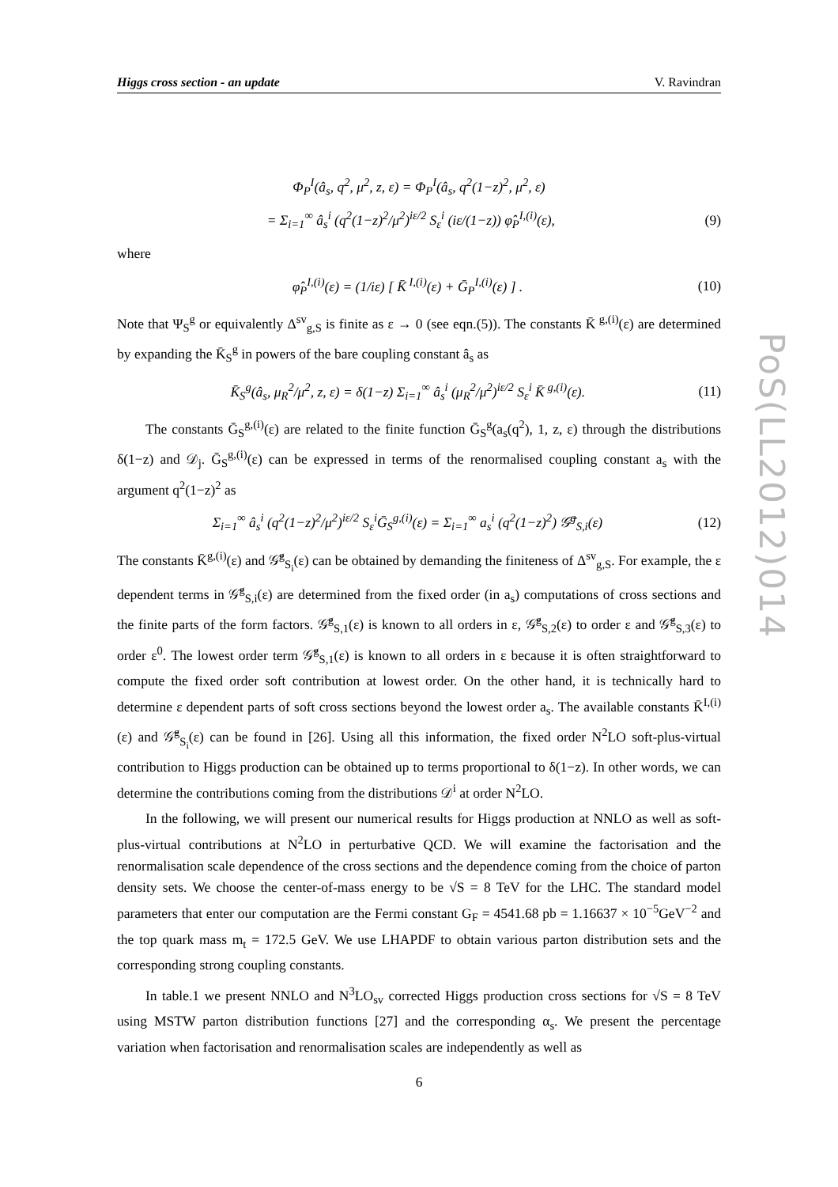PoS(LL2012)014
Higgs cross section - an update V. Ravindran
Φ<sub>P</sub><sup>I</sup>(â<sub>s</sub>, q<sup>2</sup>, μ<sup>2</sup>, z, ε) = Φ<sub>P</sub><sup>I</sup>(â<sub>s</sub>, q<sup>2</sup>(1−z)<sup>2</sup>, μ<sup>2</sup>, ε)
= Σ<sub>i=1</sub><sup>∞</sup> â<sub>s</sub><sup>i</sup> (q<sup>2</sup>(1−z)<sup>2</sup>/μ<sup>2</sup>)<sup>iε/2</sup> S<sub>ε</sub><sup>i</sup> (iε/(1−z)) φ̂<sub>P</sub><sup>I,(i)</sup>(ε), (9)
where
φ̂<sub>P</sub><sup>I,(i)</sup>(ε) = (1/iε) [ K̄<sup>I,(i)</sup>(ε) + Ḡ<sub>P</sub><sup>I,(i)</sup>(ε) ] . (10)
Note that Ψ<sub>S</sub><sup>g</sup> or equivalently Δ<sup>sv</sup><sub>g,S</sub> is finite as ε → 0 (see eqn.(5)). The constants K̄<sup>g,(i)</sup>(ε) are determined by expanding the K̄<sub>S</sub><sup>g</sup> in powers of the bare coupling constant â<sub>s</sub> as
K̄<sub>S</sub><sup>g</sup>(â<sub>s</sub>, μ<sub>R</sub><sup>2</sup>/μ<sup>2</sup>, z, ε) = δ(1−z) Σ<sub>i=1</sub><sup>∞</sup> â<sub>s</sub><sup>i</sup> (μ<sub>R</sub><sup>2</sup>/μ<sup>2</sup>)<sup>iε/2</sup> S<sub>ε</sub><sup>i</sup> K̄<sup>g,(i)</sup>(ε). (11)
The constants Ḡ<sub>S</sub><sup>g,(i)</sup>(ε) are related to the finite function Ḡ<sub>S</sub><sup>g</sup>(a<sub>s</sub>(q<sup>2</sup>), 1, z, ε) through the distributions δ(1−z) and 𝒟<sub>j</sub>. Ḡ<sub>S</sub><sup>g,(i)</sup>(ε) can be expressed in terms of the renormalised coupling constant a<sub>s</sub> with the argument q<sup>2</sup>(1−z)<sup>2</sup> as
Σ<sub>i=1</sub><sup>∞</sup> â<sub>s</sub><sup>i</sup> (q<sup>2</sup>(1−z)<sup>2</sup>/μ<sup>2</sup>)<sup>iε/2</sup> S<sub>ε</sub><sup>i</sup>Ḡ<sub>S</sub><sup>g,(i)</sup>(ε) = Σ<sub>i=1</sub><sup>∞</sup> a<sub>s</sub><sup>i</sup> (q<sup>2</sup>(1−z)<sup>2</sup>) 𝒢̄<sup>g</sup><sub>S,i</sub>(ε) (12)
The constants K̄<sup>g,(i)</sup>(ε) and 𝒢̄<sup>g</sup><sub>S<sub>i</sub></sub>(ε) can be obtained by demanding the finiteness of Δ<sup>sv</sup><sub>g,S</sub>. For example, the ε dependent terms in 𝒢̄<sup>g</sup><sub>S,i</sub>(ε) are determined from the fixed order (in a<sub>s</sub>) computations of cross sections and the finite parts of the form factors. 𝒢̄<sup>g</sup><sub>S,1</sub>(ε) is known to all orders in ε, 𝒢̄<sup>g</sup><sub>S,2</sub>(ε) to order ε and 𝒢̄<sup>g</sup><sub>S,3</sub>(ε) to order ε<sup>0</sup>. The lowest order term 𝒢̄<sup>g</sup><sub>S,1</sub>(ε) is known to all orders in ε because it is often straightforward to compute the fixed order soft contribution at lowest order. On the other hand, it is technically hard to determine ε dependent parts of soft cross sections beyond the lowest order a<sub>s</sub>. The available constants K̄<sup>I,(i)</sup>(ε) and 𝒢̄<sup>g</sup><sub>S<sub>i</sub></sub>(ε) can be found in [26]. Using all this information, the fixed order N<sup>2</sup>LO soft-plus-virtual contribution to Higgs production can be obtained up to terms proportional to δ(1−z). In other words, we can determine the contributions coming from the distributions 𝒟<sup>i</sup> at order N<sup>2</sup>LO.
In the following, we will present our numerical results for Higgs production at NNLO as well as soft-plus-virtual contributions at N<sup>2</sup>LO in perturbative QCD. We will examine the factorisation and the renormalisation scale dependence of the cross sections and the dependence coming from the choice of parton density sets. We choose the center-of-mass energy to be √S = 8 TeV for the LHC. The standard model parameters that enter our computation are the Fermi constant G<sub>F</sub> = 4541.68 pb = 1.16637 × 10<sup>−5</sup>GeV<sup>−2</sup> and the top quark mass m<sub>t</sub> = 172.5 GeV. We use LHAPDF to obtain various parton distribution sets and the corresponding strong coupling constants.
In table.1 we present NNLO and N<sup>3</sup>LO<sub>sv</sub> corrected Higgs production cross sections for √S = 8 TeV using MSTW parton distribution functions [27] and the corresponding α<sub>s</sub>. We present the percentage variation when factorisation and renormalisation scales are independently as well as
6